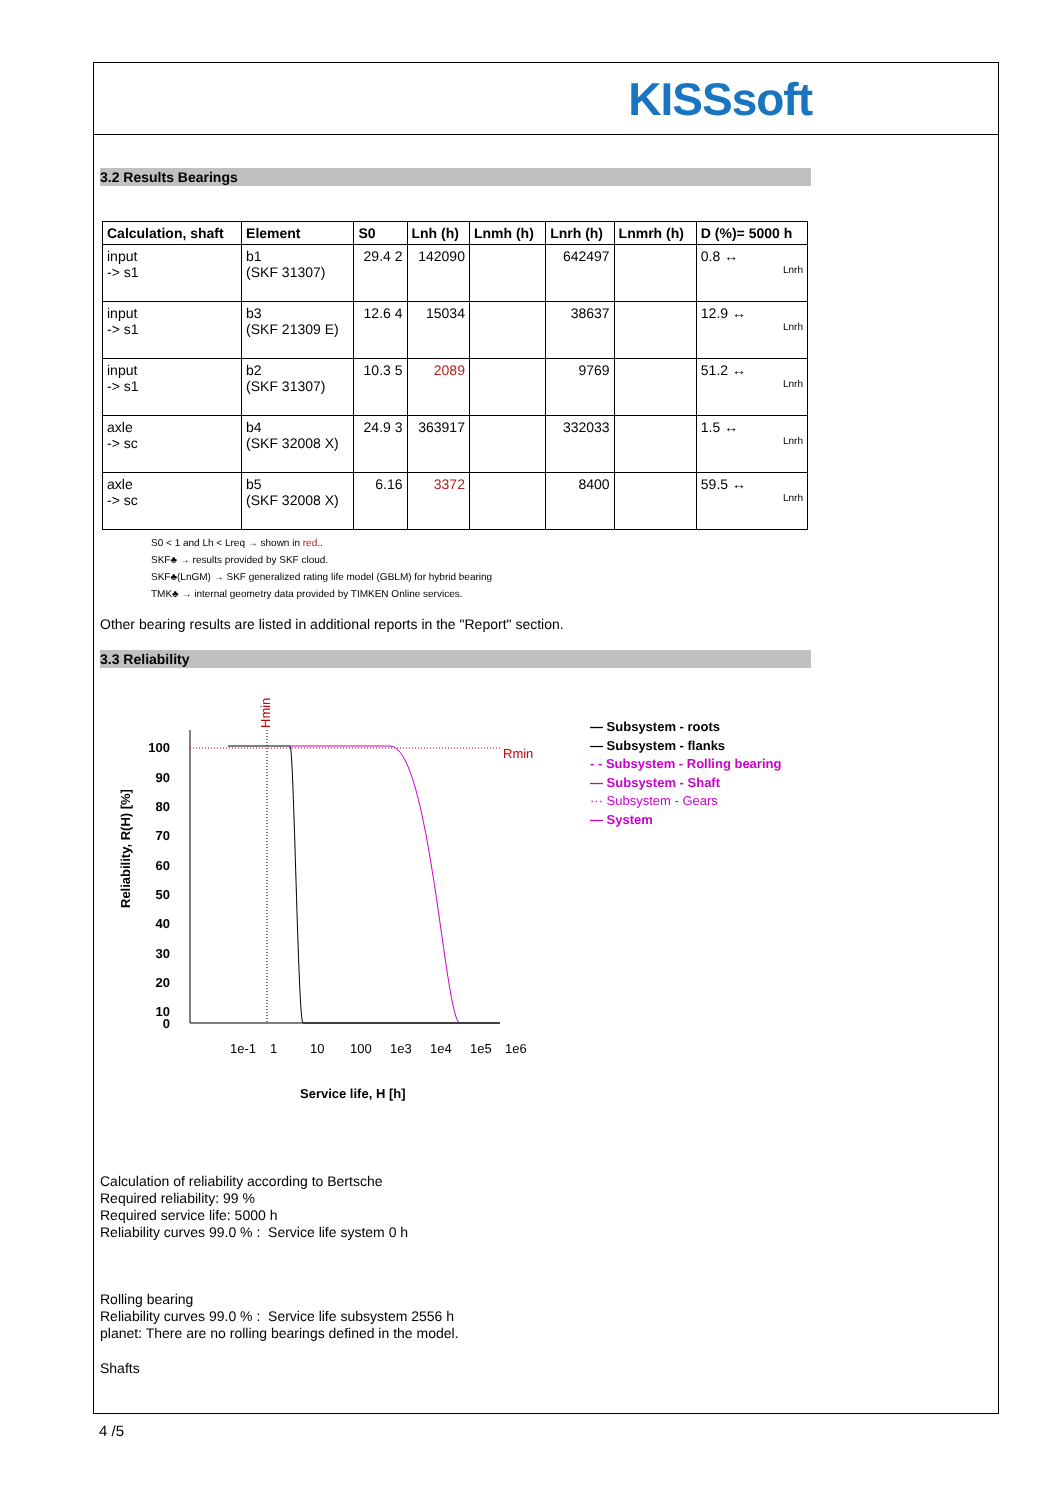KISSsoft
3.2 Results Bearings
| Calculation, shaft | Element | S0 | Lnh (h) | Lnmh (h) | Lnrh (h) | Lnmrh (h) | D (%)= 5000 h |
| --- | --- | --- | --- | --- | --- | --- | --- |
| input -> s1 | b1 (SKF 31307) | 29.4 2 | 142090 | | 642497 | | 0.8 ↔ Lnrh |
| input -> s1 | b3 (SKF 21309 E) | 12.6 4 | 15034 | | 38637 | | 12.9 ↔ Lnrh |
| input -> s1 | b2 (SKF 31307) | 10.3 5 | 2089 | | 9769 | | 51.2 ↔ Lnrh |
| axle -> sc | b4 (SKF 32008 X) | 24.9 3 | 363917 | | 332033 | | 1.5 ↔ Lnrh |
| axle -> sc | b5 (SKF 32008 X) | 6.16 | 3372 | | 8400 | | 59.5 ↔ Lnrh |
S0 < 1 and Lh < Lreq → shown in red..
SKF♣ → results provided by SKF cloud.
SKF♣(LnGM) → SKF generalized rating life model (GBLM) for hybrid bearing
TMK♣ → internal geometry data provided by TIMKEN Online services.
Other bearing results are listed in additional reports in the "Report" section.
3.3 Reliability
Hmin
Rmin
100
90
80
70
60
50
40
30
20
10
0
Reliability, R(H) [%]
1e-1
1
10
100
1e3
1e4
1e5
1e6
Service life, H [h]
— Subsystem - roots
— Subsystem - flanks
- - Subsystem - Rolling bearing
— Subsystem - Shaft
··· Subsystem - Gears
— System
Calculation of reliability according to Bertsche
Required reliability: 99 %
Required service life: 5000 h
Reliability curves 99.0 % : Service life system 0 h
Rolling bearing
Reliability curves 99.0 % : Service life subsystem 2556 h
planet: There are no rolling bearings defined in the model.
Shafts
4 /5